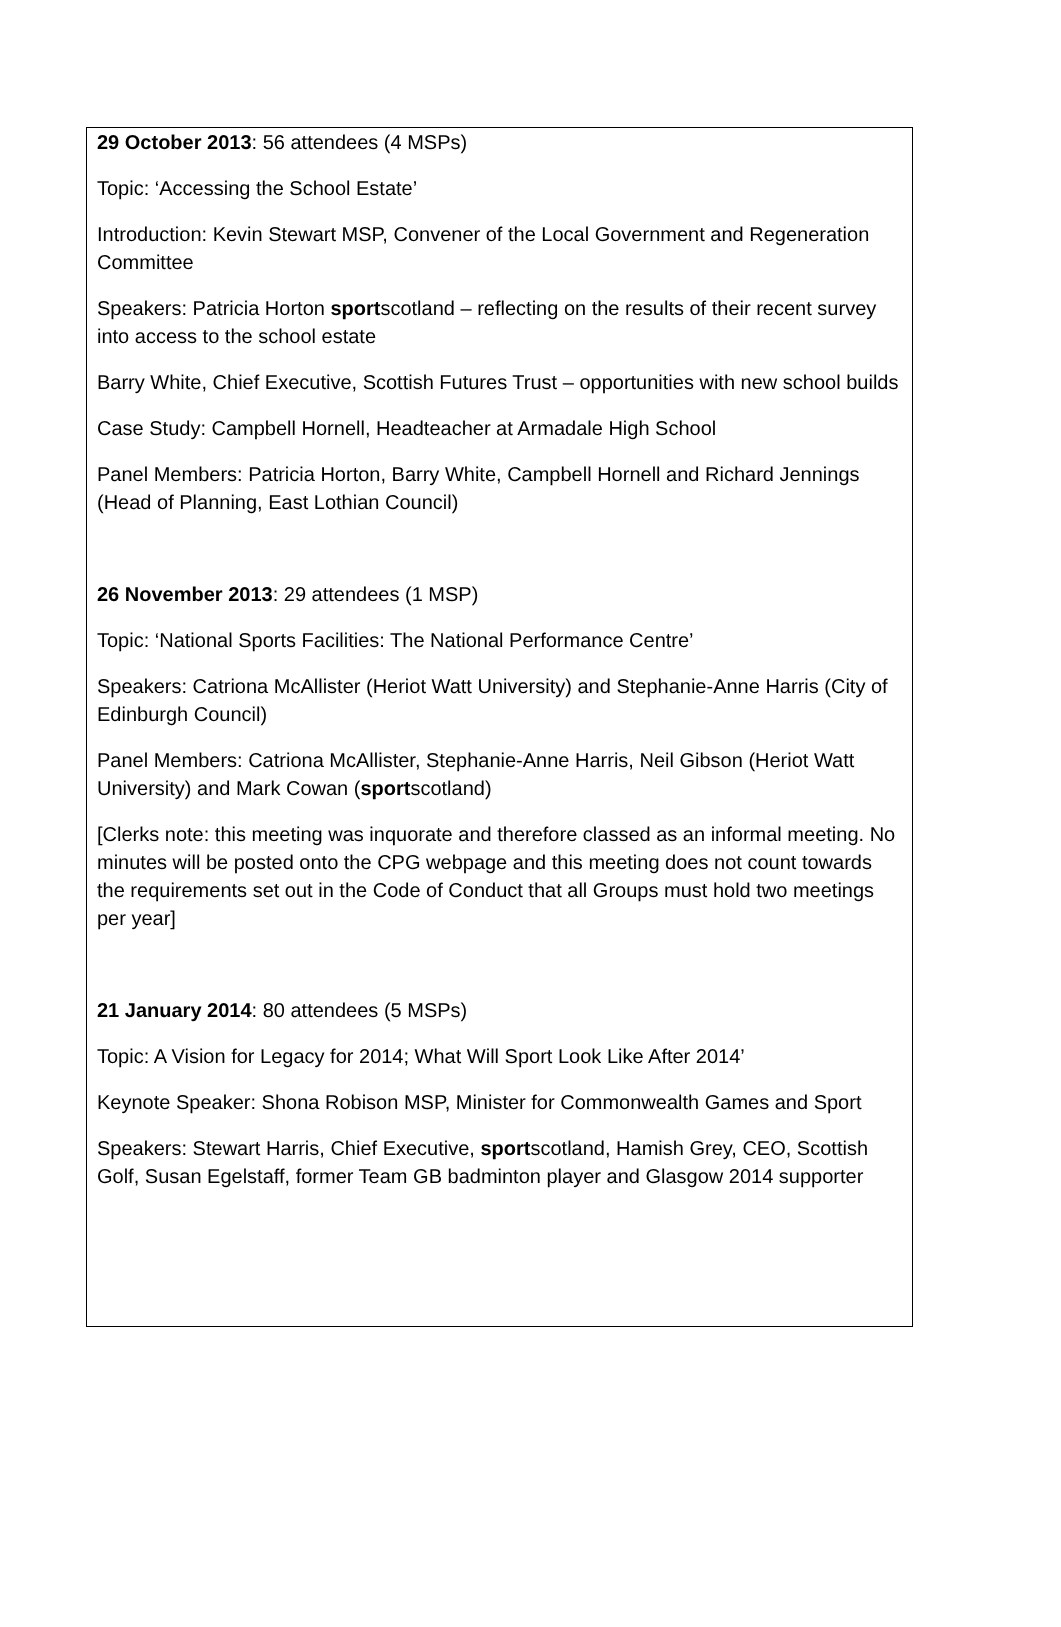29 October 2013: 56 attendees (4 MSPs)
Topic: ‘Accessing the School Estate’
Introduction: Kevin Stewart MSP, Convener of the Local Government and Regeneration Committee
Speakers: Patricia Horton sportscotland – reflecting on the results of their recent survey into access to the school estate
Barry White, Chief Executive, Scottish Futures Trust – opportunities with new school builds
Case Study: Campbell Hornell, Headteacher at Armadale High School
Panel Members: Patricia Horton, Barry White, Campbell Hornell and Richard Jennings (Head of Planning, East Lothian Council)
26 November 2013: 29 attendees (1 MSP)
Topic: ‘National Sports Facilities: The National Performance Centre’
Speakers: Catriona McAllister (Heriot Watt University) and Stephanie-Anne Harris (City of Edinburgh Council)
Panel Members: Catriona McAllister, Stephanie-Anne Harris, Neil Gibson (Heriot Watt University) and Mark Cowan (sportscotland)
[Clerks note: this meeting was inquorate and therefore classed as an informal meeting. No minutes will be posted onto the CPG webpage and this meeting does not count towards the requirements set out in the Code of Conduct that all Groups must hold two meetings per year]
21 January 2014: 80 attendees (5 MSPs)
Topic: A Vision for Legacy for 2014; What Will Sport Look Like After 2014’
Keynote Speaker: Shona Robison MSP, Minister for Commonwealth Games and Sport
Speakers: Stewart Harris, Chief Executive, sportscotland, Hamish Grey, CEO, Scottish Golf, Susan Egelstaff, former Team GB badminton player and Glasgow 2014 supporter